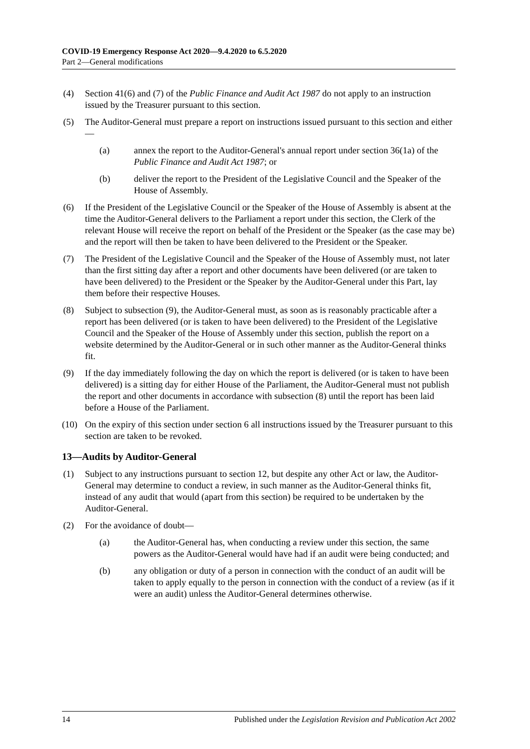COVID-19 Emergency Response Act 2020—9.4.2020 to 6.5.2020
Part 2—General modifications
(4) Section 41(6) and (7) of the Public Finance and Audit Act 1987 do not apply to an instruction issued by the Treasurer pursuant to this section.
(5) The Auditor-General must prepare a report on instructions issued pursuant to this section and either—
(a) annex the report to the Auditor-General's annual report under section 36(1a) of the Public Finance and Audit Act 1987; or
(b) deliver the report to the President of the Legislative Council and the Speaker of the House of Assembly.
(6) If the President of the Legislative Council or the Speaker of the House of Assembly is absent at the time the Auditor-General delivers to the Parliament a report under this section, the Clerk of the relevant House will receive the report on behalf of the President or the Speaker (as the case may be) and the report will then be taken to have been delivered to the President or the Speaker.
(7) The President of the Legislative Council and the Speaker of the House of Assembly must, not later than the first sitting day after a report and other documents have been delivered (or are taken to have been delivered) to the President or the Speaker by the Auditor-General under this Part, lay them before their respective Houses.
(8) Subject to subsection (9), the Auditor-General must, as soon as is reasonably practicable after a report has been delivered (or is taken to have been delivered) to the President of the Legislative Council and the Speaker of the House of Assembly under this section, publish the report on a website determined by the Auditor-General or in such other manner as the Auditor-General thinks fit.
(9) If the day immediately following the day on which the report is delivered (or is taken to have been delivered) is a sitting day for either House of the Parliament, the Auditor-General must not publish the report and other documents in accordance with subsection (8) until the report has been laid before a House of the Parliament.
(10) On the expiry of this section under section 6 all instructions issued by the Treasurer pursuant to this section are taken to be revoked.
13—Audits by Auditor-General
(1) Subject to any instructions pursuant to section 12, but despite any other Act or law, the Auditor-General may determine to conduct a review, in such manner as the Auditor-General thinks fit, instead of any audit that would (apart from this section) be required to be undertaken by the Auditor-General.
(2) For the avoidance of doubt—
(a) the Auditor-General has, when conducting a review under this section, the same powers as the Auditor-General would have had if an audit were being conducted; and
(b) any obligation or duty of a person in connection with the conduct of an audit will be taken to apply equally to the person in connection with the conduct of a review (as if it were an audit) unless the Auditor-General determines otherwise.
14 Published under the Legislation Revision and Publication Act 2002